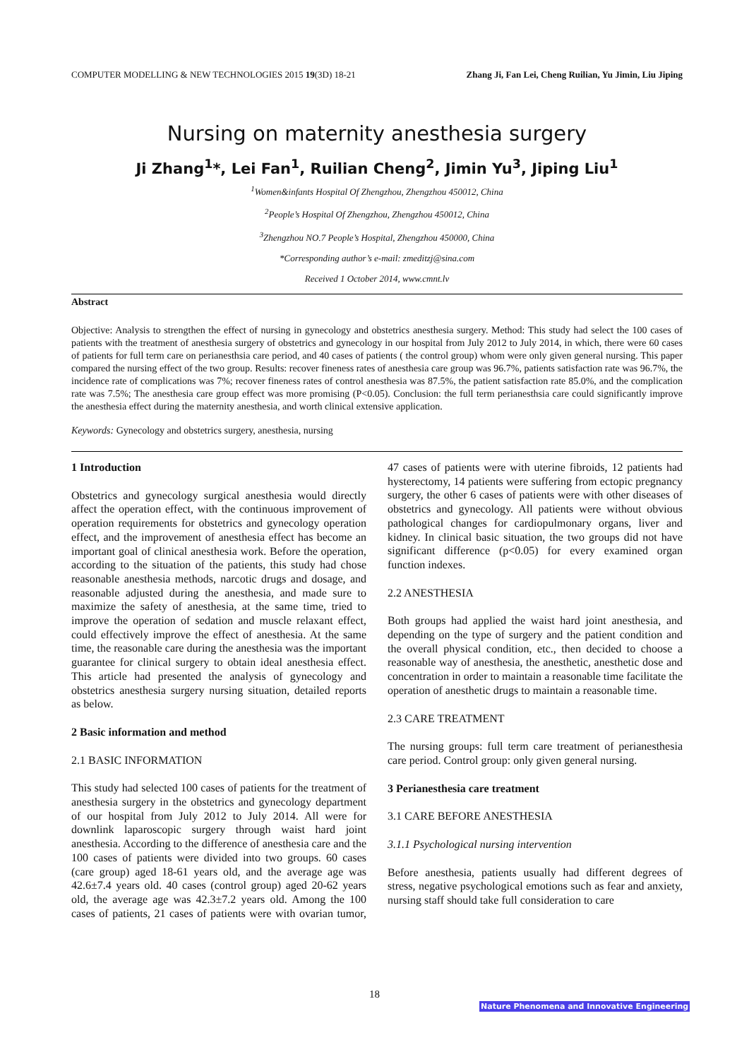COMPUTER MODELLING & NEW TECHNOLOGIES 2015 19(3D) 18-21 Zhang Ji, Fan Lei, Cheng Ruilian, Yu Jimin, Liu Jiping
Nursing on maternity anesthesia surgery
Ji Zhang<sup>1</sup>*, Lei Fan<sup>1</sup>, Ruilian Cheng<sup>2</sup>, Jimin Yu<sup>3</sup>, Jiping Liu<sup>1</sup>
<sup>1</sup> Women&infants Hospital Of Zhengzhou, Zhengzhou 450012, China
<sup>2</sup> People’s Hospital Of Zhengzhou, Zhengzhou 450012, China
<sup>3</sup> Zhengzhou NO.7 People’s Hospital, Zhengzhou 450000, China
*Corresponding author’s e-mail: zmeditzj@sina.com
Received 1 October 2014, www.cmnt.lv
Abstract
Objective: Analysis to strengthen the effect of nursing in gynecology and obstetrics anesthesia surgery. Method: This study had select the 100 cases of patients with the treatment of anesthesia surgery of obstetrics and gynecology in our hospital from July 2012 to July 2014, in which, there were 60 cases of patients for full term care on perianesthsia care period, and 40 cases of patients ( the control group) whom were only given general nursing. This paper compared the nursing effect of the two group. Results: recover fineness rates of anesthesia care group was 96.7%, patients satisfaction rate was 96.7%, the incidence rate of complications was 7%; recover fineness rates of control anesthesia was 87.5%, the patient satisfaction rate 85.0%, and the complication rate was 7.5%; The anesthesia care group effect was more promising (P<0.05). Conclusion: the full term perianesthsia care could significantly improve the anesthesia effect during the maternity anesthesia, and worth clinical extensive application.
Keywords: Gynecology and obstetrics surgery, anesthesia, nursing
1 Introduction
Obstetrics and gynecology surgical anesthesia would directly affect the operation effect, with the continuous improvement of operation requirements for obstetrics and gynecology operation effect, and the improvement of anesthesia effect has become an important goal of clinical anesthesia work. Before the operation, according to the situation of the patients, this study had chose reasonable anesthesia methods, narcotic drugs and dosage, and reasonable adjusted during the anesthesia, and made sure to maximize the safety of anesthesia, at the same time, tried to improve the operation of sedation and muscle relaxant effect, could effectively improve the effect of anesthesia. At the same time, the reasonable care during the anesthesia was the important guarantee for clinical surgery to obtain ideal anesthesia effect. This article had presented the analysis of gynecology and obstetrics anesthesia surgery nursing situation, detailed reports as below.
2 Basic information and method
2.1 BASIC INFORMATION
This study had selected 100 cases of patients for the treatment of anesthesia surgery in the obstetrics and gynecology department of our hospital from July 2012 to July 2014. All were for downlink laparoscopic surgery through waist hard joint anesthesia. According to the difference of anesthesia care and the 100 cases of patients were divided into two groups. 60 cases (care group) aged 18-61 years old, and the average age was 42.6±7.4 years old. 40 cases (control group) aged 20-62 years old, the average age was 42.3±7.2 years old. Among the 100 cases of patients, 21 cases of patients were with ovarian tumor, 47 cases of patients were with uterine fibroids, 12 patients had hysterectomy, 14 patients were suffering from ectopic pregnancy surgery, the other 6 cases of patients were with other diseases of obstetrics and gynecology. All patients were without obvious pathological changes for cardiopulmonary organs, liver and kidney. In clinical basic situation, the two groups did not have significant difference (p<0.05) for every examined organ function indexes.
2.2 ANESTHESIA
Both groups had applied the waist hard joint anesthesia, and depending on the type of surgery and the patient condition and the overall physical condition, etc., then decided to choose a reasonable way of anesthesia, the anesthetic, anesthetic dose and concentration in order to maintain a reasonable time facilitate the operation of anesthetic drugs to maintain a reasonable time.
2.3 CARE TREATMENT
The nursing groups: full term care treatment of perianesthesia care period. Control group: only given general nursing.
3 Perianesthesia care treatment
3.1 CARE BEFORE ANESTHESIA
3.1.1 Psychological nursing intervention
Before anesthesia, patients usually had different degrees of stress, negative psychological emotions such as fear and anxiety, nursing staff should take full consideration to care
18
Nature Phenomena and Innovative Engineering